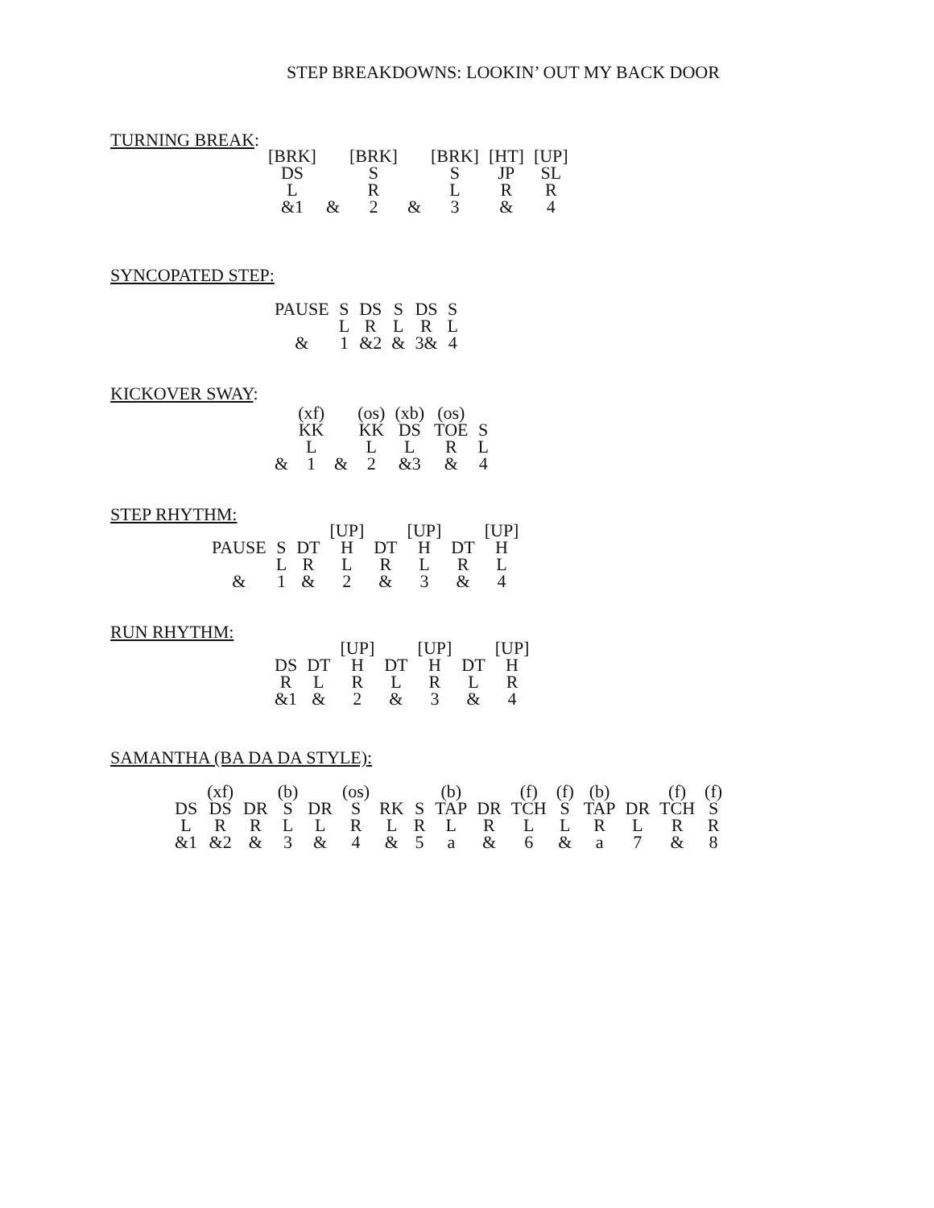STEP BREAKDOWNS: LOOKIN’ OUT MY BACK DOOR
TURNING BREAK:
| [BRK] | | [BRK] | | [BRK] | [HT] | [UP] |
| DS | | S | | S | JP | SL |
| L | | R | | L | R | R |
| &1 | & | 2 | & | 3 | & | 4 |
SYNCOPATED STEP:
| PAUSE | S | DS | S | DS | S |
| | L | R | L | R | L |
| & | 1 | &2 | & | 3& | 4 |
KICKOVER SWAY:
| | (xf) | | (os) | (xb) | (os) | |
| | KK | | KK | DS | TOE | S |
| | L | | L | L | R | L |
| & | 1 | & | 2 | &3 | & | 4 |
STEP RHYTHM:
| | | | [UP] | | [UP] | | [UP] |
| PAUSE | S | DT | H | DT | H | DT | H |
| | L | R | L | R | L | R | L |
| & | 1 | & | 2 | & | 3 | & | 4 |
RUN RHYTHM:
| | | [UP] | | [UP] | | [UP] |
| DS | DT | H | DT | H | DT | H |
| R | L | R | L | R | L | R |
| &1 | & | 2 | & | 3 | & | 4 |
SAMANTHA (BA DA DA STYLE):
| | (xf) | | (b) | | (os) | | | (b) | | (f) | (f) | (b) | | (f) | (f) |
| DS | DS | DR | S | DR | S | RK | S | TAP | DR | TCH | S | TAP | DR | TCH | S |
| L | R | R | L | L | R | L | R | L | R | L | L | R | L | R | R |
| &1 | &2 | & | 3 | & | 4 | & | 5 | a | & | 6 | & | a | 7 | & | 8 |